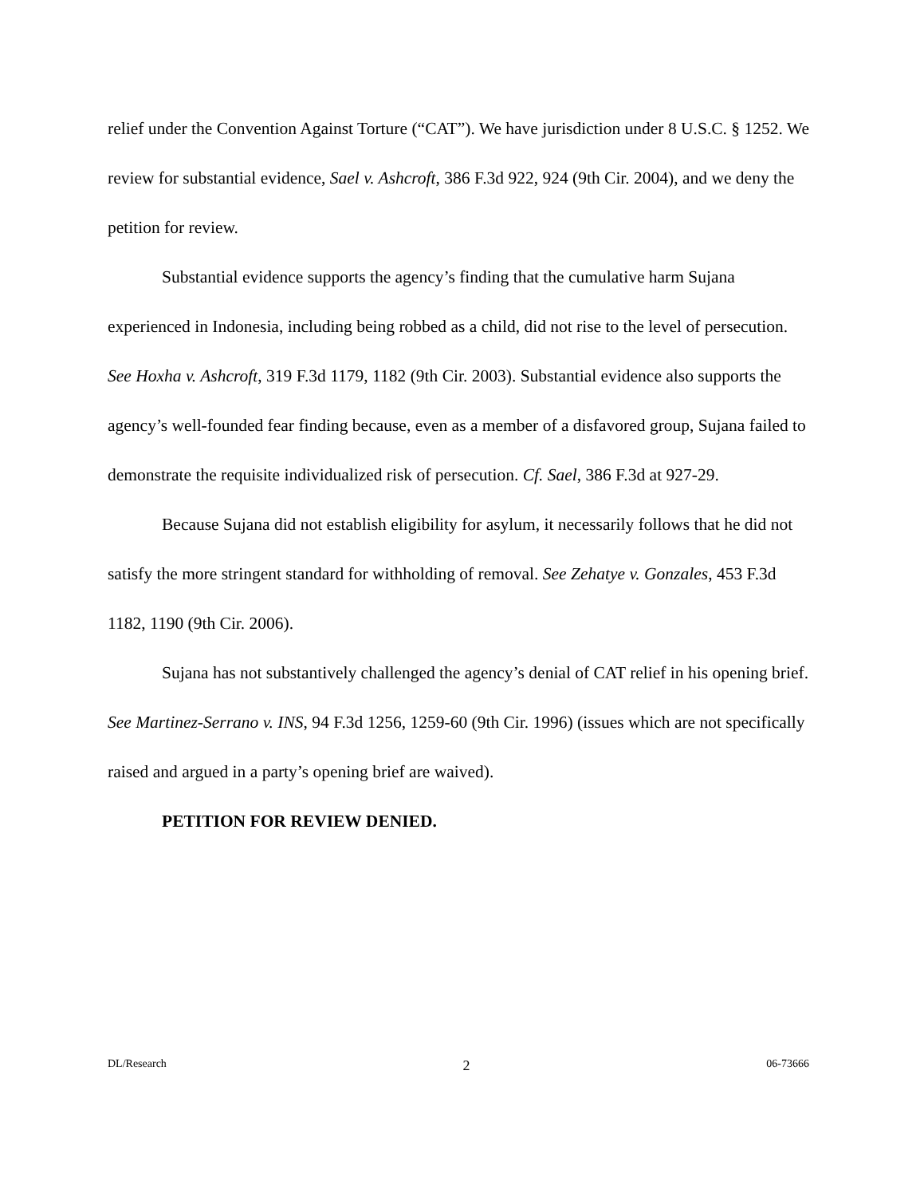relief under the Convention Against Torture (“CAT”). We have jurisdiction under 8 U.S.C. § 1252. We review for substantial evidence, Sael v. Ashcroft, 386 F.3d 922, 924 (9th Cir. 2004), and we deny the petition for review.
Substantial evidence supports the agency’s finding that the cumulative harm Sujana experienced in Indonesia, including being robbed as a child, did not rise to the level of persecution. See Hoxha v. Ashcroft, 319 F.3d 1179, 1182 (9th Cir. 2003). Substantial evidence also supports the agency’s well-founded fear finding because, even as a member of a disfavored group, Sujana failed to demonstrate the requisite individualized risk of persecution. Cf. Sael, 386 F.3d at 927-29.
Because Sujana did not establish eligibility for asylum, it necessarily follows that he did not satisfy the more stringent standard for withholding of removal. See Zehatye v. Gonzales, 453 F.3d 1182, 1190 (9th Cir. 2006).
Sujana has not substantively challenged the agency’s denial of CAT relief in his opening brief. See Martinez-Serrano v. INS, 94 F.3d 1256, 1259-60 (9th Cir. 1996) (issues which are not specifically raised and argued in a party’s opening brief are waived).
PETITION FOR REVIEW DENIED.
DL/Research 2 06-73666